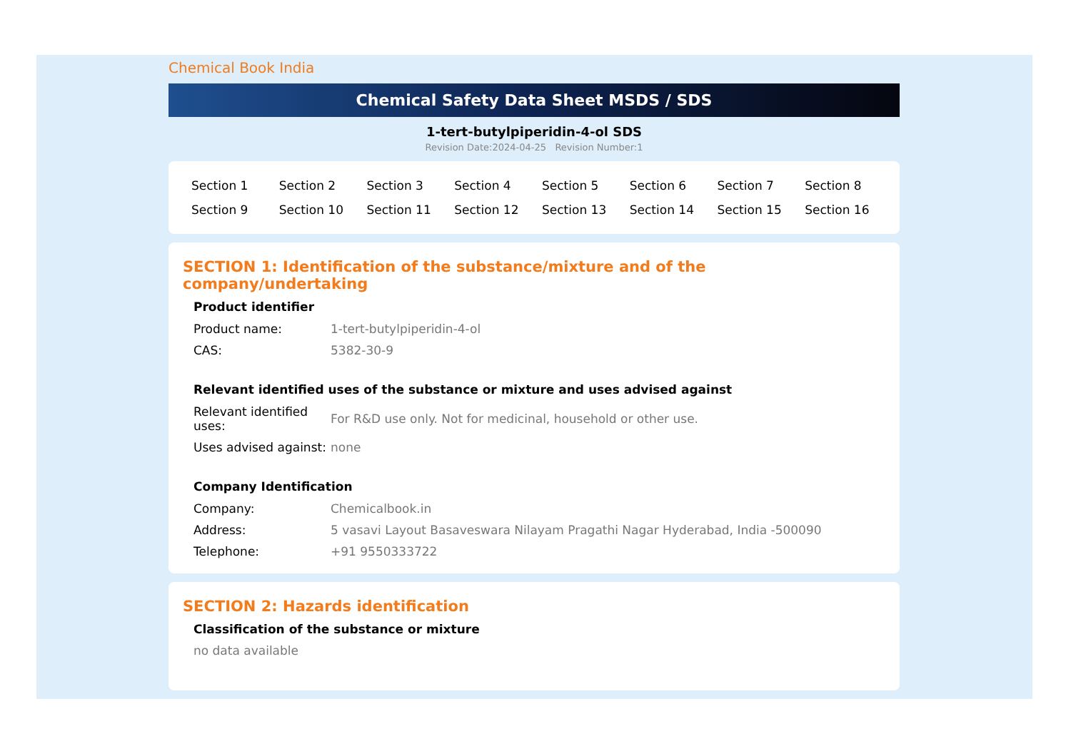Chemical Book India
Chemical Safety Data Sheet MSDS / SDS
1-tert-butylpiperidin-4-ol SDS
Revision Date:2024-04-25 Revision Number:1
| Section 1 | Section 2 | Section 3 | Section 4 | Section 5 | Section 6 | Section 7 | Section 8 |
| Section 9 | Section 10 | Section 11 | Section 12 | Section 13 | Section 14 | Section 15 | Section 16 |
SECTION 1: Identification of the substance/mixture and of the company/undertaking
Product identifier
| Product name: | 1-tert-butylpiperidin-4-ol |
| CAS: | 5382-30-9 |
Relevant identified uses of the substance or mixture and uses advised against
| Relevant identified uses: | For R&D use only. Not for medicinal, household or other use. |
| Uses advised against: | none |
Company Identification
| Company: | Chemicalbook.in |
| Address: | 5 vasavi Layout Basaveswara Nilayam Pragathi Nagar Hyderabad, India -500090 |
| Telephone: | +91 9550333722 |
SECTION 2: Hazards identification
Classification of the substance or mixture
no data available